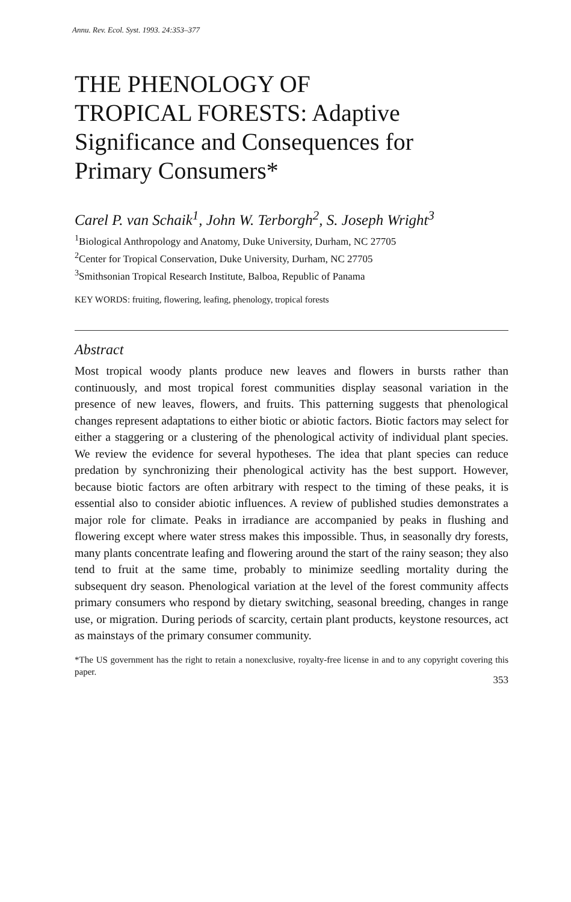Annu. Rev. Ecol. Syst. 1993. 24:353–377
THE PHENOLOGY OF
TROPICAL FORESTS: Adaptive
Significance and Consequences for
Primary Consumers*
Carel P. van Schaik<sup>1</sup>, John W. Terborgh<sup>2</sup>, S. Joseph Wright<sup>3</sup>
<sup>1</sup> Biological Anthropology and Anatomy, Duke University, Durham, NC 27705
<sup>2</sup> Center for Tropical Conservation, Duke University, Durham, NC 27705
<sup>3</sup> Smithsonian Tropical Research Institute, Balboa, Republic of Panama
KEY WORDS: fruiting, flowering, leafing, phenology, tropical forests
Abstract
Most tropical woody plants produce new leaves and flowers in bursts rather than continuously, and most tropical forest communities display seasonal variation in the presence of new leaves, flowers, and fruits. This patterning suggests that phenological changes represent adaptations to either biotic or abiotic factors. Biotic factors may select for either a staggering or a clustering of the phenological activity of individual plant species. We review the evidence for several hypotheses. The idea that plant species can reduce predation by synchronizing their phenological activity has the best support. However, because biotic factors are often arbitrary with respect to the timing of these peaks, it is essential also to consider abiotic influences. A review of published studies demonstrates a major role for climate. Peaks in irradiance are accompanied by peaks in flushing and flowering except where water stress makes this impossible. Thus, in seasonally dry forests, many plants concentrate leafing and flowering around the start of the rainy season; they also tend to fruit at the same time, probably to minimize seedling mortality during the subsequent dry season. Phenological variation at the level of the forest community affects primary consumers who respond by dietary switching, seasonal breeding, changes in range use, or migration. During periods of scarcity, certain plant products, keystone resources, act as mainstays of the primary consumer community.
*The US government has the right to retain a nonexclusive, royalty-free license in and to any copyright covering this paper.
353